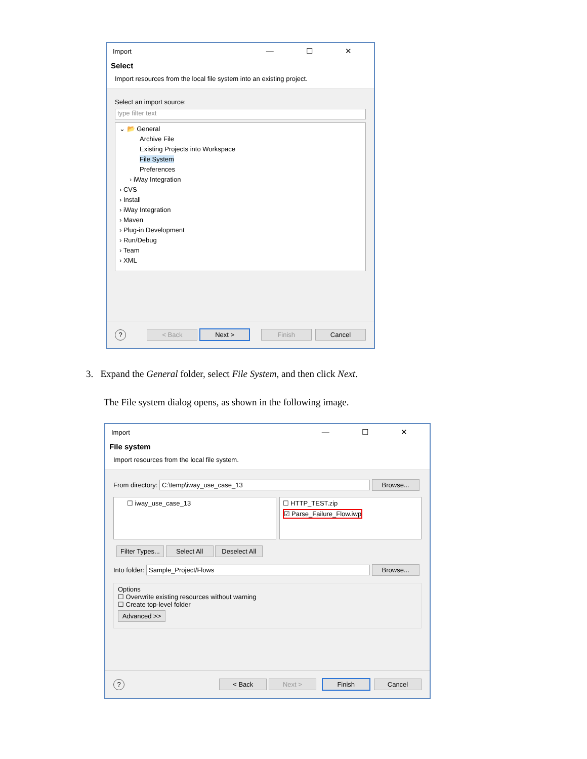Import — ☐ ✕
Select
Import resources from the local file system into an existing project.
Select an import source:
type filter text
⌄ 📂 General
Archive File
Existing Projects into Workspace
File System
Preferences
› iWay Integration
› CVS
› Install
› iWay Integration
› Maven
› Plug-in Development
› Run/Debug
› Team
› XML
? < Back Next > Finish Cancel
3. Expand the General folder, select File System, and then click Next.
The File system dialog opens, as shown in the following image.
Import — ☐ ✕
File system
Import resources from the local file system.
From directory: C:\temp\iway_use_case_13 Browse...
☐ iway_use_case_13 ☐ HTTP_TEST.zip
☑ Parse_Failure_Flow.iwp
Filter Types... Select All Deselect All
Into folder: Sample_Project/Flows Browse...
Options
☐ Overwrite existing resources without warning
☐ Create top-level folder
Advanced >>
? < Back Next > Finish Cancel